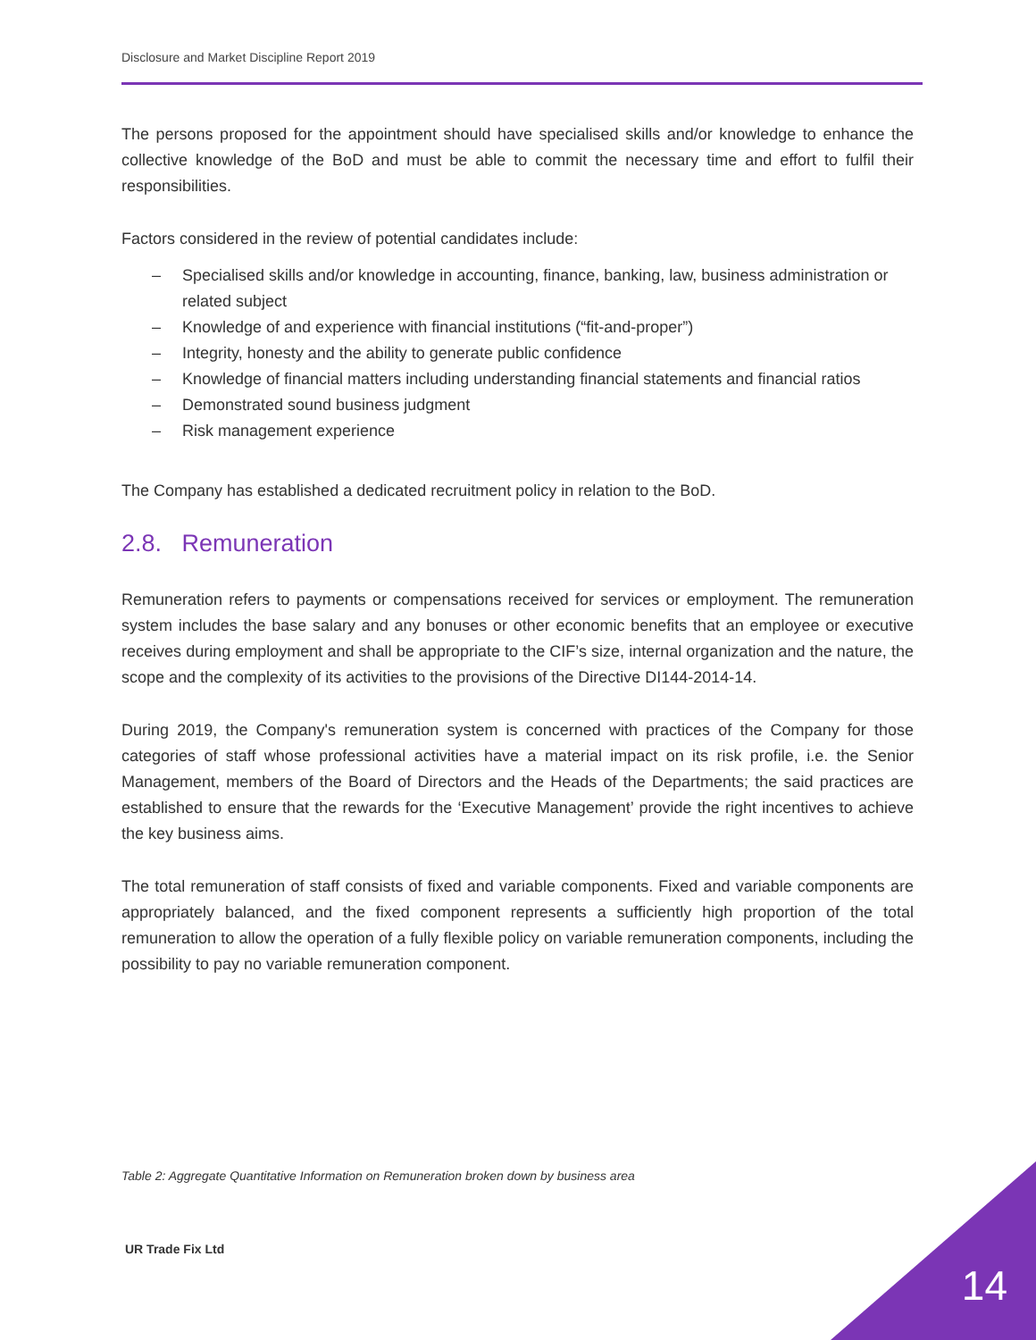Disclosure and Market Discipline Report 2019
The persons proposed for the appointment should have specialised skills and/or knowledge to enhance the collective knowledge of the BoD and must be able to commit the necessary time and effort to fulfil their responsibilities.
Factors considered in the review of potential candidates include:
– Specialised skills and/or knowledge in accounting, finance, banking, law, business administration or related subject
– Knowledge of and experience with financial institutions (“fit-and-proper”)
– Integrity, honesty and the ability to generate public confidence
– Knowledge of financial matters including understanding financial statements and financial ratios
– Demonstrated sound business judgment
– Risk management experience
The Company has established a dedicated recruitment policy in relation to the BoD.
2.8. Remuneration
Remuneration refers to payments or compensations received for services or employment. The remuneration system includes the base salary and any bonuses or other economic benefits that an employee or executive receives during employment and shall be appropriate to the CIF’s size, internal organization and the nature, the scope and the complexity of its activities to the provisions of the Directive DI144-2014-14.
During 2019, the Company's remuneration system is concerned with practices of the Company for those categories of staff whose professional activities have a material impact on its risk profile, i.e. the Senior Management, members of the Board of Directors and the Heads of the Departments; the said practices are established to ensure that the rewards for the ‘Executive Management’ provide the right incentives to achieve the key business aims.
The total remuneration of staff consists of fixed and variable components. Fixed and variable components are appropriately balanced, and the fixed component represents a sufficiently high proportion of the total remuneration to allow the operation of a fully flexible policy on variable remuneration components, including the possibility to pay no variable remuneration component.
Table 2: Aggregate Quantitative Information on Remuneration broken down by business area
UR Trade Fix Ltd
14